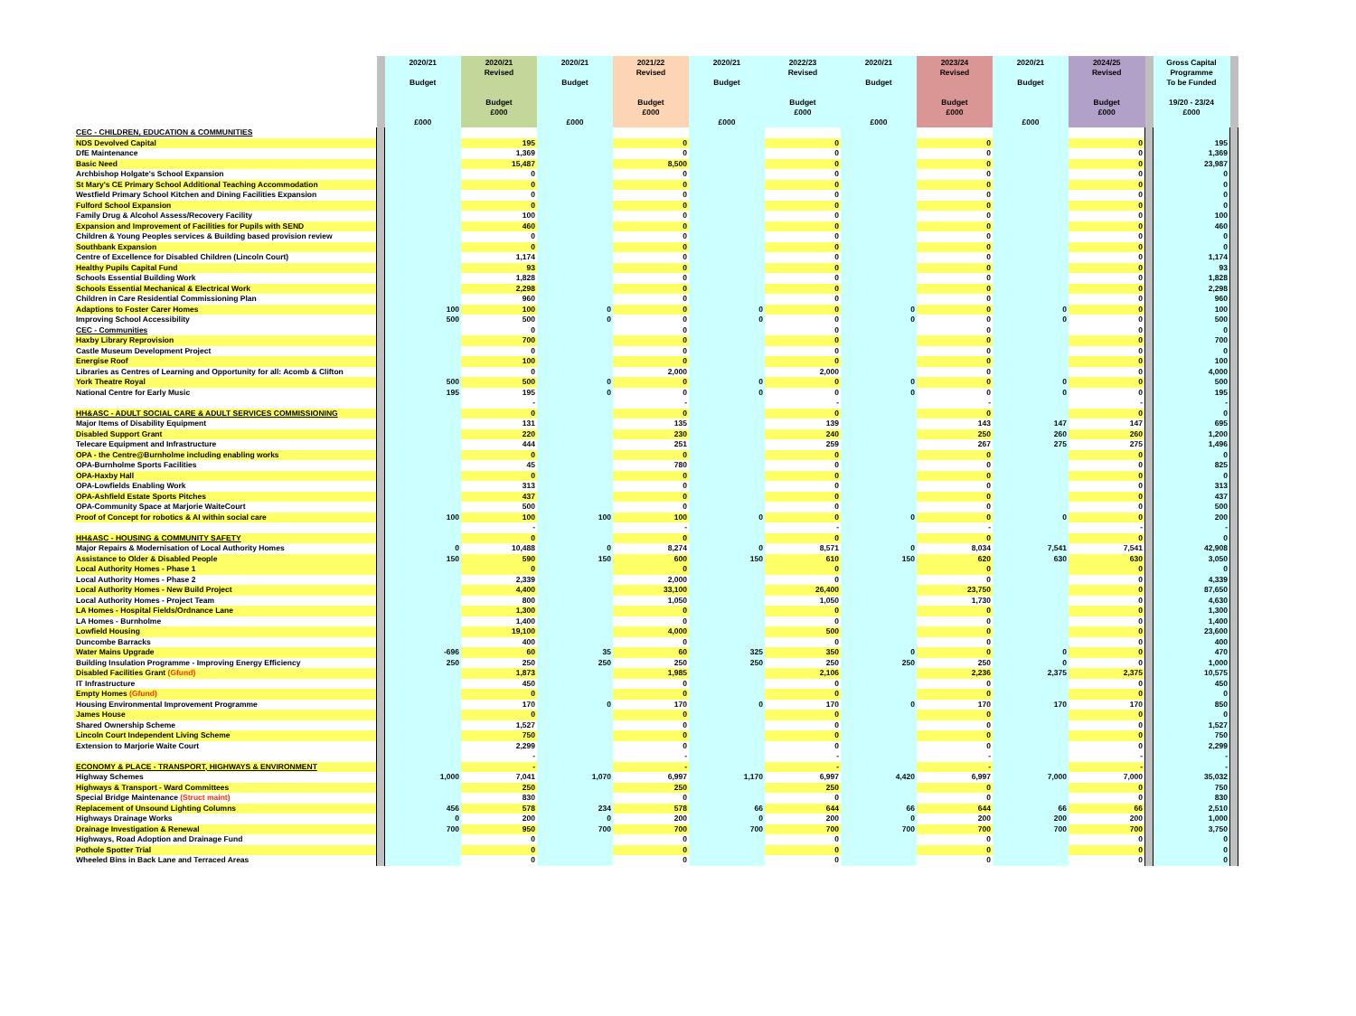| | | 2020/21 Budget £000 | 2020/21 Revised Budget £000 | 2020/21 Budget £000 | 2021/22 Revised Budget £000 | 2020/21 Budget £000 | 2022/23 Revised Budget £000 | 2020/21 Budget £000 | 2023/24 Revised Budget £000 | 2020/21 Budget £000 | 2024/25 Revised Budget £000 | | Gross Capital Programme To be Funded 19/20 - 23/24 £000 | |
| --- | --- | --- | --- | --- | --- | --- | --- | --- | --- | --- | --- | --- | --- | --- |
| CEC - CHILDREN, EDUCATION & COMMUNITIES | | | | | | | | | | | | | | |
| NDS Devolved Capital | | | 195 | | 0 | | 0 | | 0 | | 0 | | 195 | |
| DfE Maintenance | | | 1,369 | | 0 | | 0 | | 0 | | 0 | | 1,369 | |
| Basic Need | | | 15,487 | | 8,500 | | 0 | | 0 | | 0 | | 23,987 | |
| Archbishop Holgate's School Expansion | | | 0 | | 0 | | 0 | | 0 | | 0 | | 0 | |
| St Mary's CE Primary School Additional Teaching Accommodation | | | 0 | | 0 | | 0 | | 0 | | 0 | | 0 | |
| Westfield Primary School Kitchen and Dining Facilities Expansion | | | 0 | | 0 | | 0 | | 0 | | 0 | | 0 | |
| Fulford School Expansion | | | 0 | | 0 | | 0 | | 0 | | 0 | | 0 | |
| Family Drug & Alcohol Assess/Recovery Facility | | | 100 | | 0 | | 0 | | 0 | | 0 | | 100 | |
| Expansion and Improvement of Facilities for Pupils with SEND | | | 460 | | 0 | | 0 | | 0 | | 0 | | 460 | |
| Children & Young Peoples services & Building based provision review | | | 0 | | 0 | | 0 | | 0 | | 0 | | 0 | |
| Southbank Expansion | | | 0 | | 0 | | 0 | | 0 | | 0 | | 0 | |
| Centre of Excellence for Disabled Children (Lincoln Court) | | | 1,174 | | 0 | | 0 | | 0 | | 0 | | 1,174 | |
| Healthy Pupils Capital Fund | | | 93 | | 0 | | 0 | | 0 | | 0 | | 93 | |
| Schools Essential Building Work | | | 1,828 | | 0 | | 0 | | 0 | | 0 | | 1,828 | |
| Schools Essential Mechanical & Electrical Work | | | 2,298 | | 0 | | 0 | | 0 | | 0 | | 2,298 | |
| Children in Care Residential Commissioning Plan | | | 960 | | 0 | | 0 | | 0 | | 0 | | 960 | |
| Adaptions to Foster Carer Homes | | 100 | 100 | 0 | 0 | 0 | 0 | 0 | 0 | 0 | 0 | | 100 | |
| Improving School Accessibility | | 500 | 500 | 0 | 0 | 0 | 0 | 0 | 0 | 0 | 0 | | 500 | |
| CEC - Communities | | | 0 | | 0 | | 0 | | 0 | | 0 | | 0 | |
| Haxby Library Reprovision | | | 700 | | 0 | | 0 | | 0 | | 0 | | 700 | |
| Castle Museum Development Project | | | 0 | | 0 | | 0 | | 0 | | 0 | | 0 | |
| Energise Roof | | | 100 | | 0 | | 0 | | 0 | | 0 | | 100 | |
| Libraries as Centres of Learning and Opportunity for all: Acomb & Clifton | | | 0 | | 2,000 | | 2,000 | | 0 | | 0 | | 4,000 | |
| York Theatre Royal | | 500 | 500 | 0 | 0 | 0 | 0 | 0 | 0 | 0 | 0 | | 500 | |
| National Centre for Early Music | | 195 | 195 | 0 | 0 | 0 | 0 | 0 | 0 | 0 | 0 | | 195 | |
| | | | - | | - | | - | | - | | - | | - | |
| HH&ASC - ADULT SOCIAL CARE & ADULT SERVICES COMMISSIONING | | | 0 | | 0 | | 0 | | 0 | | 0 | | 0 | |
| Major Items of Disability Equipment | | | 131 | | 135 | | 139 | | 143 | 147 | 147 | | 695 | |
| Disabled Support Grant | | | 220 | | 230 | | 240 | | 250 | 260 | 260 | | 1,200 | |
| Telecare Equipment and Infrastructure | | | 444 | | 251 | | 259 | | 267 | 275 | 275 | | 1,496 | |
| OPA - the Centre@Burnholme including enabling works | | | 0 | | 0 | | 0 | | 0 | | 0 | | 0 | |
| OPA-Burnholme Sports Facilities | | | 45 | | 780 | | 0 | | 0 | | 0 | | 825 | |
| OPA-Haxby Hall | | | 0 | | 0 | | 0 | | 0 | | 0 | | 0 | |
| OPA-Lowfields Enabling Work | | | 313 | | 0 | | 0 | | 0 | | 0 | | 313 | |
| OPA-Ashfield Estate Sports Pitches | | | 437 | | 0 | | 0 | | 0 | | 0 | | 437 | |
| OPA-Community Space at Marjorie WaiteCourt | | | 500 | | 0 | | 0 | | 0 | | 0 | | 500 | |
| Proof of Concept for robotics & AI within social care | | 100 | 100 | 100 | 100 | 0 | 0 | 0 | 0 | 0 | 0 | | 200 | |
| | | | - | | - | | - | | - | | - | | - | |
| HH&ASC - HOUSING & COMMUNITY SAFETY | | | 0 | | 0 | | 0 | | 0 | | 0 | | 0 | |
| Major Repairs & Modernisation of Local Authority Homes | | 0 | 10,488 | 0 | 8,274 | 0 | 8,571 | 0 | 8,034 | 7,541 | 7,541 | | 42,908 | |
| Assistance to Older & Disabled People | | 150 | 590 | 150 | 600 | 150 | 610 | 150 | 620 | 630 | 630 | | 3,050 | |
| Local Authority Homes - Phase 1 | | | 0 | | 0 | | 0 | | 0 | | 0 | | 0 | |
| Local Authority Homes - Phase 2 | | | 2,339 | | 2,000 | | 0 | | 0 | | 0 | | 4,339 | |
| Local Authority Homes - New Build Project | | | 4,400 | | 33,100 | | 26,400 | | 23,750 | | 0 | | 87,650 | |
| Local Authority Homes - Project Team | | | 800 | | 1,050 | | 1,050 | | 1,730 | | 0 | | 4,630 | |
| LA Homes - Hospital Fields/Ordnance Lane | | | 1,300 | | 0 | | 0 | | 0 | | 0 | | 1,300 | |
| LA Homes - Burnholme | | | 1,400 | | 0 | | 0 | | 0 | | 0 | | 1,400 | |
| Lowfield Housing | | | 19,100 | | 4,000 | | 500 | | 0 | | 0 | | 23,600 | |
| Duncombe Barracks | | | 400 | | 0 | | 0 | | 0 | | 0 | | 400 | |
| Water Mains Upgrade | | -696 | 60 | 35 | 60 | 325 | 350 | 0 | 0 | 0 | 0 | | 470 | |
| Building Insulation Programme - Improving Energy Efficiency | | 250 | 250 | 250 | 250 | 250 | 250 | 250 | 250 | 0 | 0 | | 1,000 | |
| Disabled Facilities Grant (Gfund) | | | 1,873 | | 1,985 | | 2,106 | | 2,236 | 2,375 | 2,375 | | 10,575 | |
| IT Infrastructure | | | 450 | | 0 | | 0 | | 0 | | 0 | | 450 | |
| Empty Homes (Gfund) | | | 0 | | 0 | | 0 | | 0 | | 0 | | 0 | |
| Housing Environmental Improvement Programme | | | 170 | 0 | 170 | 0 | 170 | 0 | 170 | 170 | 170 | | 850 | |
| James House | | | 0 | | 0 | | 0 | | 0 | | 0 | | 0 | |
| Shared Ownership Scheme | | | 1,527 | | 0 | | 0 | | 0 | | 0 | | 1,527 | |
| Lincoln Court Independent Living Scheme | | | 750 | | 0 | | 0 | | 0 | | 0 | | 750 | |
| Extension to Marjorie Waite Court | | | 2,299 | | 0 | | 0 | | 0 | | 0 | | 2,299 | |
| | | | - | | - | | - | | - | | - | | - | |
| ECONOMY & PLACE - TRANSPORT, HIGHWAYS & ENVIRONMENT | | | - | | - | | - | | - | | - | | - | |
| Highway Schemes | | 1,000 | 7,041 | 1,070 | 6,997 | 1,170 | 6,997 | 4,420 | 6,997 | 7,000 | 7,000 | | 35,032 | |
| Highways & Transport - Ward Committees | | | 250 | | 250 | | 250 | | 0 | | 0 | | 750 | |
| Special Bridge Maintenance (Struct maint) | | | 830 | | 0 | | 0 | | 0 | | 0 | | 830 | |
| Replacement of Unsound Lighting Columns | | 456 | 578 | 234 | 578 | 66 | 644 | 66 | 644 | 66 | 66 | | 2,510 | |
| Highways Drainage Works | | 0 | 200 | 0 | 200 | 0 | 200 | 0 | 200 | 200 | 200 | | 1,000 | |
| Drainage Investigation & Renewal | | 700 | 950 | 700 | 700 | 700 | 700 | 700 | 700 | 700 | 700 | | 3,750 | |
| Highways, Road Adoption and Drainage Fund | | | 0 | | 0 | | 0 | | 0 | | 0 | | 0 | |
| Pothole Spotter Trial | | | 0 | | 0 | | 0 | | 0 | | 0 | | 0 | |
| Wheeled Bins in Back Lane and Terraced Areas | | | 0 | | 0 | | 0 | | 0 | | 0 | | 0 | |